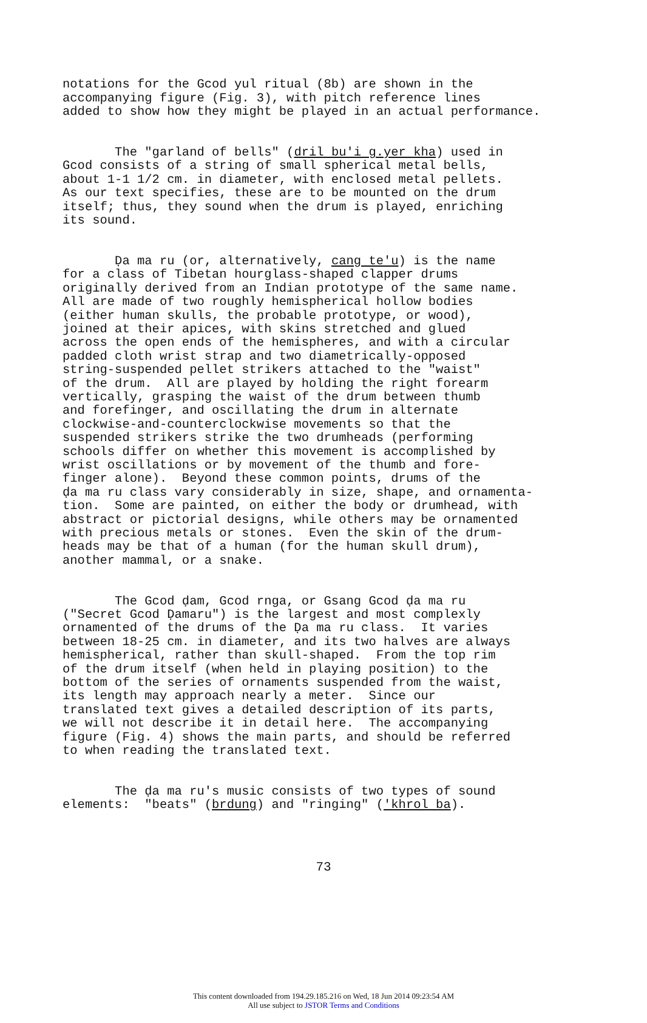notations for the Gcod yul ritual (8b) are shown in the accompanying figure (Fig. 3), with pitch reference lines added to show how they might be played in an actual performance.
The "garland of bells" (dril bu'i g.yer kha) used in Gcod consists of a string of small spherical metal bells, about 1-1 1/2 cm. in diameter, with enclosed metal pellets. As our text specifies, these are to be mounted on the drum itself; thus, they sound when the drum is played, enriching its sound.
Ḍa ma ru (or, alternatively, cang te'u) is the name for a class of Tibetan hourglass-shaped clapper drums originally derived from an Indian prototype of the same name. All are made of two roughly hemispherical hollow bodies (either human skulls, the probable prototype, or wood), joined at their apices, with skins stretched and glued across the open ends of the hemispheres, and with a circular padded cloth wrist strap and two diametrically-opposed string-suspended pellet strikers attached to the "waist" of the drum. All are played by holding the right forearm vertically, grasping the waist of the drum between thumb and forefinger, and oscillating the drum in alternate clockwise-and-counterclockwise movements so that the suspended strikers strike the two drumheads (performing schools differ on whether this movement is accomplished by wrist oscillations or by movement of the thumb and fore- finger alone). Beyond these common points, drums of the ḍa ma ru class vary considerably in size, shape, and ornamenta- tion. Some are painted, on either the body or drumhead, with abstract or pictorial designs, while others may be ornamented with precious metals or stones. Even the skin of the drum- heads may be that of a human (for the human skull drum), another mammal, or a snake.
The Gcod ḍam, Gcod rnga, or Gsang Gcod ḍa ma ru ("Secret Gcod Ḍamaru") is the largest and most complexly ornamented of the drums of the Ḍa ma ru class. It varies between 18-25 cm. in diameter, and its two halves are always hemispherical, rather than skull-shaped. From the top rim of the drum itself (when held in playing position) to the bottom of the series of ornaments suspended from the waist, its length may approach nearly a meter. Since our translated text gives a detailed description of its parts, we will not describe it in detail here. The accompanying figure (Fig. 4) shows the main parts, and should be referred to when reading the translated text.
The ḍa ma ru's music consists of two types of sound elements: "beats" (brdung) and "ringing" ('khrol ba).
73
This content downloaded from 194.29.185.216 on Wed, 18 Jun 2014 09:23:54 AM
All use subject to JSTOR Terms and Conditions